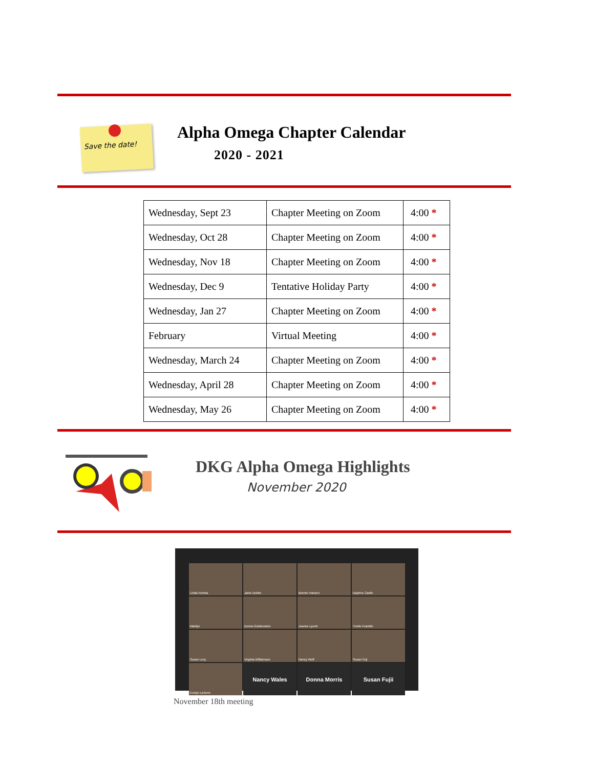Save the date! Alpha Omega Chapter Calendar
2020 - 2021
| Wednesday, Sept 23 | Chapter Meeting on Zoom | 4:00 * |
| Wednesday, Oct 28 | Chapter Meeting on Zoom | 4:00 * |
| Wednesday, Nov 18 | Chapter Meeting on Zoom | 4:00 * |
| Wednesday, Dec 9 | Tentative Holiday Party | 4:00 * |
| Wednesday, Jan 27 | Chapter Meeting on Zoom | 4:00 * |
| February | Virtual Meeting | 4:00 * |
| Wednesday, March 24 | Chapter Meeting on Zoom | 4:00 * |
| Wednesday, April 28 | Chapter Meeting on Zoom | 4:00 * |
| Wednesday, May 26 | Chapter Meeting on Zoom | 4:00 * |
DKG Alpha Omega Highlights
November 2020
Linda Hemka
Janie Dobbs
Bonnie Hansen
Daphne Castle
Marilyn
Donna Goldenstein
Jeanne Lycett
Yvette Franklin
Susan Levy
Virginia Williamson
Nancy Wolf
Susan Fuji
Evelyn LaTorre
Nancy Wales
Donna Morris
Susan Fujii
November 18th meeting